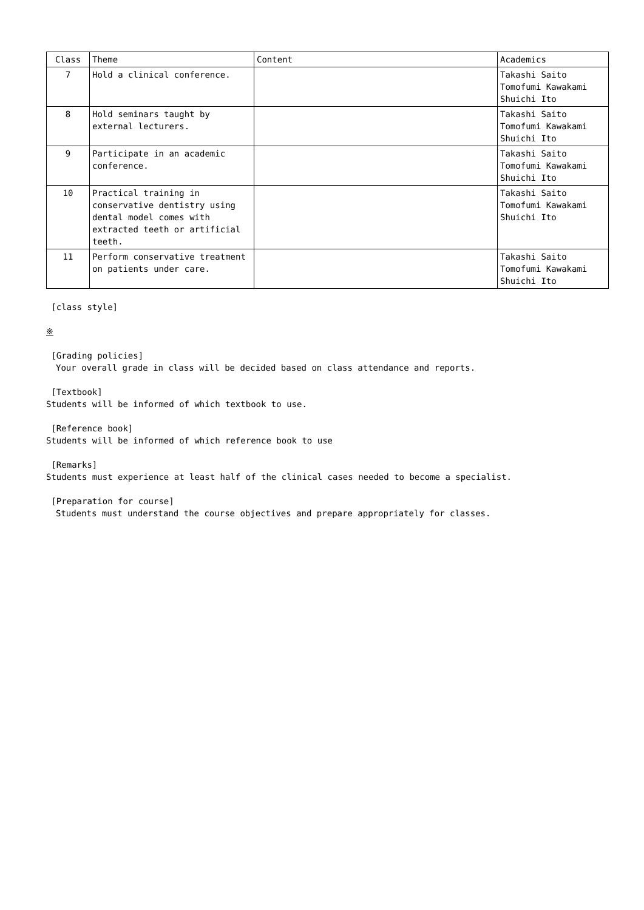| Class | Theme | Content | Academics |
| --- | --- | --- | --- |
| 7 | Hold a clinical conference. | | Takashi Saito Tomofumi Kawakami Shuichi Ito |
| 8 | Hold seminars taught by external lecturers. | | Takashi Saito Tomofumi Kawakami Shuichi Ito |
| 9 | Participate in an academic conference. | | Takashi Saito Tomofumi Kawakami Shuichi Ito |
| 10 | Practical training in conservative dentistry using dental model comes with extracted teeth or artificial teeth. | | Takashi Saito Tomofumi Kawakami Shuichi Ito |
| 11 | Perform conservative treatment on patients under care. | | Takashi Saito Tomofumi Kawakami Shuichi Ito |
[class style]
※
[Grading policies]
Your overall grade in class will be decided based on class attendance and reports.
[Textbook]
Students will be informed of which textbook to use.
[Reference book]
Students will be informed of which reference book to use
[Remarks]
Students must experience at least half of the clinical cases needed to become a specialist.
[Preparation for course]
Students must understand the course objectives and prepare appropriately for classes.